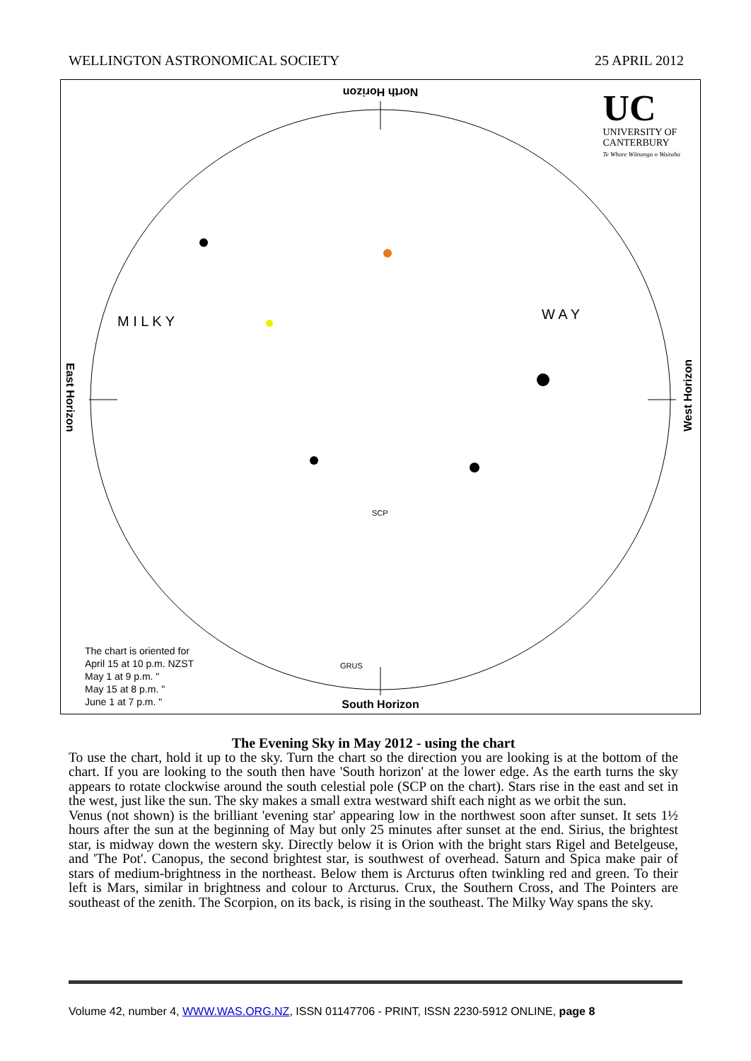WELLINGTON ASTRONOMICAL SOCIETY 25 APRIL 2012
North Horizon
UC
UNIVERSITY OF
CANTERBURY
Te Whare Wānanga o Waitaha
East Horizon
West Horizon
M I L K Y W A Y
SCP
The chart is oriented for
April 15 at 10 p.m. NZST
May 1 at 9 p.m. "
May 15 at 8 p.m. "
June 1 at 7 p.m. "
GRUS
South Horizon
The Evening Sky in May 2012 - using the chart
To use the chart, hold it up to the sky. Turn the chart so the direction you are looking is at the bottom of the chart. If you are looking to the south then have 'South horizon' at the lower edge. As the earth turns the sky appears to rotate clockwise around the south celestial pole (SCP on the chart). Stars rise in the east and set in the west, just like the sun. The sky makes a small extra westward shift each night as we orbit the sun.
Venus (not shown) is the brilliant 'evening star' appearing low in the northwest soon after sunset. It sets 1½ hours after the sun at the beginning of May but only 25 minutes after sunset at the end. Sirius, the brightest star, is midway down the western sky. Directly below it is Orion with the bright stars Rigel and Betelgeuse, and 'The Pot'. Canopus, the second brightest star, is southwest of overhead. Saturn and Spica make pair of stars of medium-brightness in the northeast. Below them is Arcturus often twinkling red and green. To their left is Mars, similar in brightness and colour to Arcturus. Crux, the Southern Cross, and The Pointers are southeast of the zenith. The Scorpion, on its back, is rising in the southeast. The Milky Way spans the sky.
Volume 42, number 4, WWW.WAS.ORG.NZ, ISSN 01147706 - PRINT, ISSN 2230-5912 ONLINE, page 8